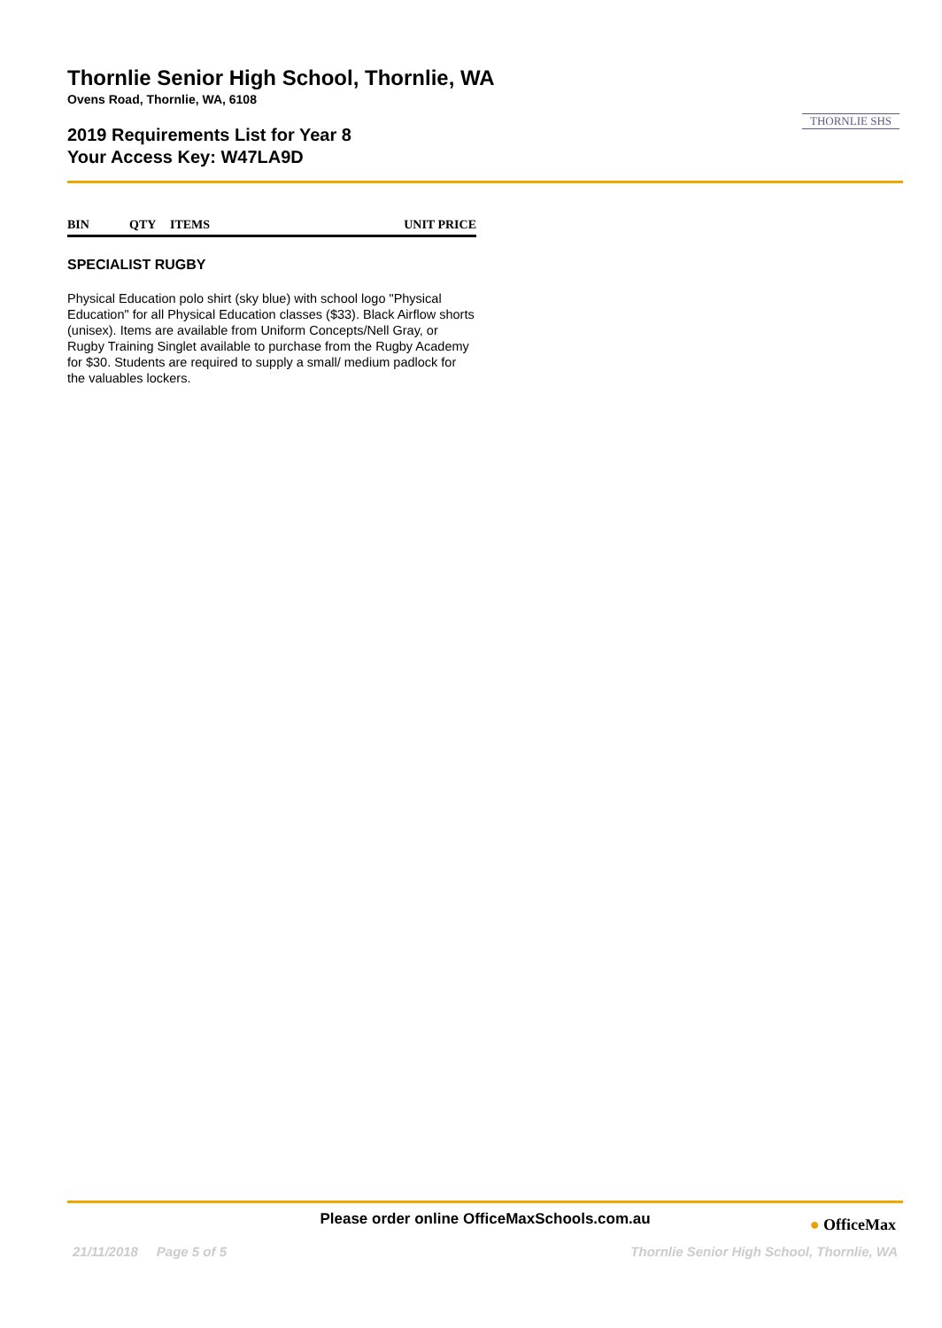Thornlie Senior High School, Thornlie, WA
Ovens Road, Thornlie, WA, 6108
2019 Requirements List for Year 8
Your Access Key: W47LA9D
THORNLIE SHS
| BIN | QTY | ITEMS | UNIT PRICE |
| --- | --- | --- | --- |
SPECIALIST RUGBY
Physical Education polo shirt (sky blue) with school logo "Physical Education" for all Physical Education classes ($33). Black Airflow shorts (unisex). Items are available from Uniform Concepts/Nell Gray, or Rugby Training Singlet available to purchase from the Rugby Academy for $30. Students are required to supply a small/ medium padlock for the valuables lockers.
Please order online OfficeMaxSchools.com.au
● OfficeMax
21/11/2018 Page 5 of 5 Thornlie Senior High School, Thornlie, WA